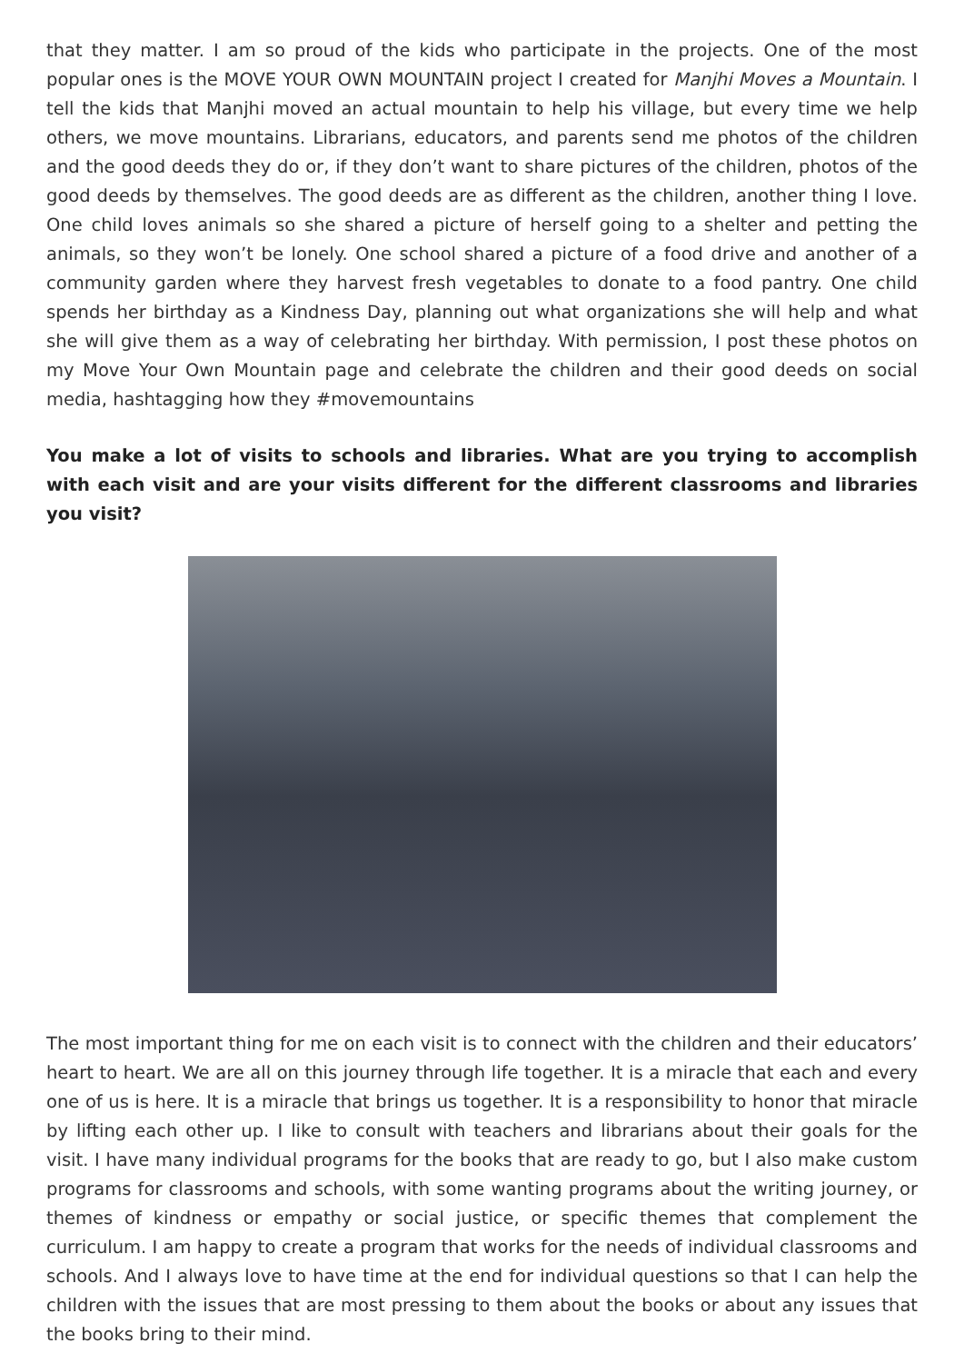that they matter. I am so proud of the kids who participate in the projects. One of the most popular ones is the MOVE YOUR OWN MOUNTAIN project I created for Manjhi Moves a Mountain. I tell the kids that Manjhi moved an actual mountain to help his village, but every time we help others, we move mountains. Librarians, educators, and parents send me photos of the children and the good deeds they do or, if they don’t want to share pictures of the children, photos of the good deeds by themselves. The good deeds are as different as the children, another thing I love. One child loves animals so she shared a picture of herself going to a shelter and petting the animals, so they won’t be lonely. One school shared a picture of a food drive and another of a community garden where they harvest fresh vegetables to donate to a food pantry. One child spends her birthday as a Kindness Day, planning out what organizations she will help and what she will give them as a way of celebrating her birthday. With permission, I post these photos on my Move Your Own Mountain page and celebrate the children and their good deeds on social media, hashtagging how they #movemountains
You make a lot of visits to schools and libraries. What are you trying to accomplish with each visit and are your visits different for the different classrooms and libraries you visit?
The most important thing for me on each visit is to connect with the children and their educators’ heart to heart. We are all on this journey through life together. It is a miracle that each and every one of us is here. It is a miracle that brings us together. It is a responsibility to honor that miracle by lifting each other up. I like to consult with teachers and librarians about their goals for the visit. I have many individual programs for the books that are ready to go, but I also make custom programs for classrooms and schools, with some wanting programs about the writing journey, or themes of kindness or empathy or social justice, or specific themes that complement the curriculum. I am happy to create a program that works for the needs of individual classrooms and schools. And I always love to have time at the end for individual questions so that I can help the children with the issues that are most pressing to them about the books or about any issues that the books bring to their mind.